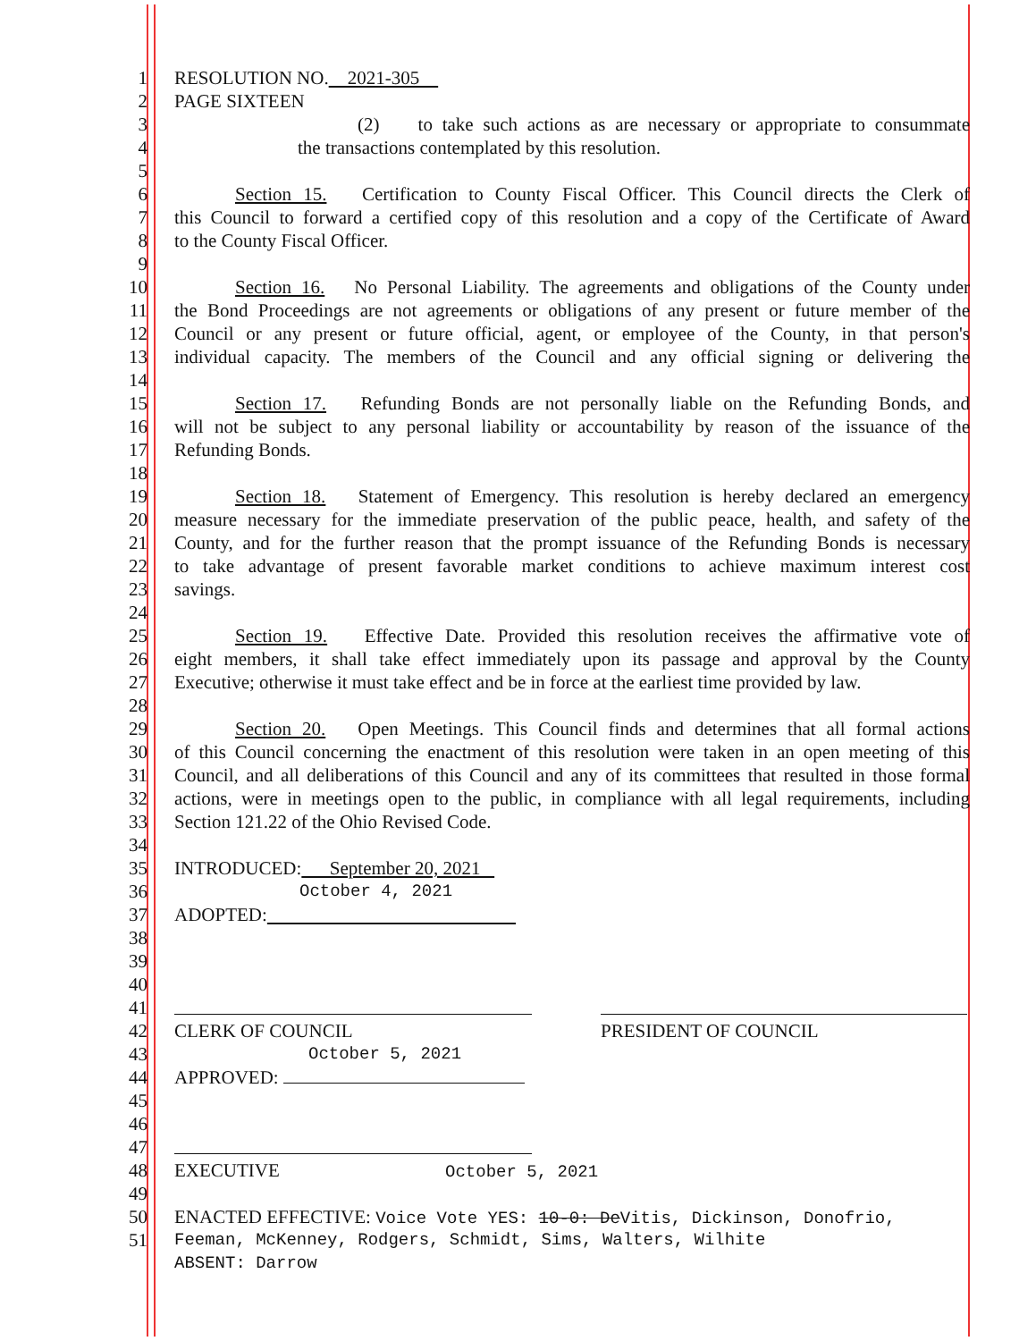1 RESOLUTION NO. 2021-305
2 PAGE SIXTEEN
3 (2) to take such actions as are necessary or appropriate to consummate
4 the transactions contemplated by this resolution.
5
6 Section 15. Certification to County Fiscal Officer. This Council directs the Clerk of
7 this Council to forward a certified copy of this resolution and a copy of the Certificate of Award
8 to the County Fiscal Officer.
9
10 Section 16. No Personal Liability. The agreements and obligations of the County under
11 the Bond Proceedings are not agreements or obligations of any present or future member of the
12 Council or any present or future official, agent, or employee of the County, in that person's
13 individual capacity. The members of the Council and any official signing or delivering the
14
15 Section 17. Refunding Bonds are not personally liable on the Refunding Bonds, and
16 will not be subject to any personal liability or accountability by reason of the issuance of the
17 Refunding Bonds.
18
19 Section 18. Statement of Emergency. This resolution is hereby declared an emergency
20 measure necessary for the immediate preservation of the public peace, health, and safety of the
21 County, and for the further reason that the prompt issuance of the Refunding Bonds is necessary
22 to take advantage of present favorable market conditions to achieve maximum interest cost
23 savings.
24
25 Section 19. Effective Date. Provided this resolution receives the affirmative vote of
26 eight members, it shall take effect immediately upon its passage and approval by the County
27 Executive; otherwise it must take effect and be in force at the earliest time provided by law.
28
29 Section 20. Open Meetings. This Council finds and determines that all formal actions
30 of this Council concerning the enactment of this resolution were taken in an open meeting of this
31 Council, and all deliberations of this Council and any of its committees that resulted in those formal
32 actions, were in meetings open to the public, in compliance with all legal requirements, including
33 Section 121.22 of the Ohio Revised Code.
34
35 INTRODUCED: September 20, 2021
36 October 4, 2021
37 ADOPTED:
38
39
40
41
42 CLERK OF COUNCIL PRESIDENT OF COUNCIL
43 October 5, 2021
44 APPROVED:
45
46
47
48 EXECUTIVE October 5, 2021
49
50 ENACTED EFFECTIVE: Voice Vote YES: 10-0: DeVitis, Dickinson, Donofrio,
51 Feeman, McKenney, Rodgers, Schmidt, Sims, Walters, Wilhite
ABSENT: Darrow